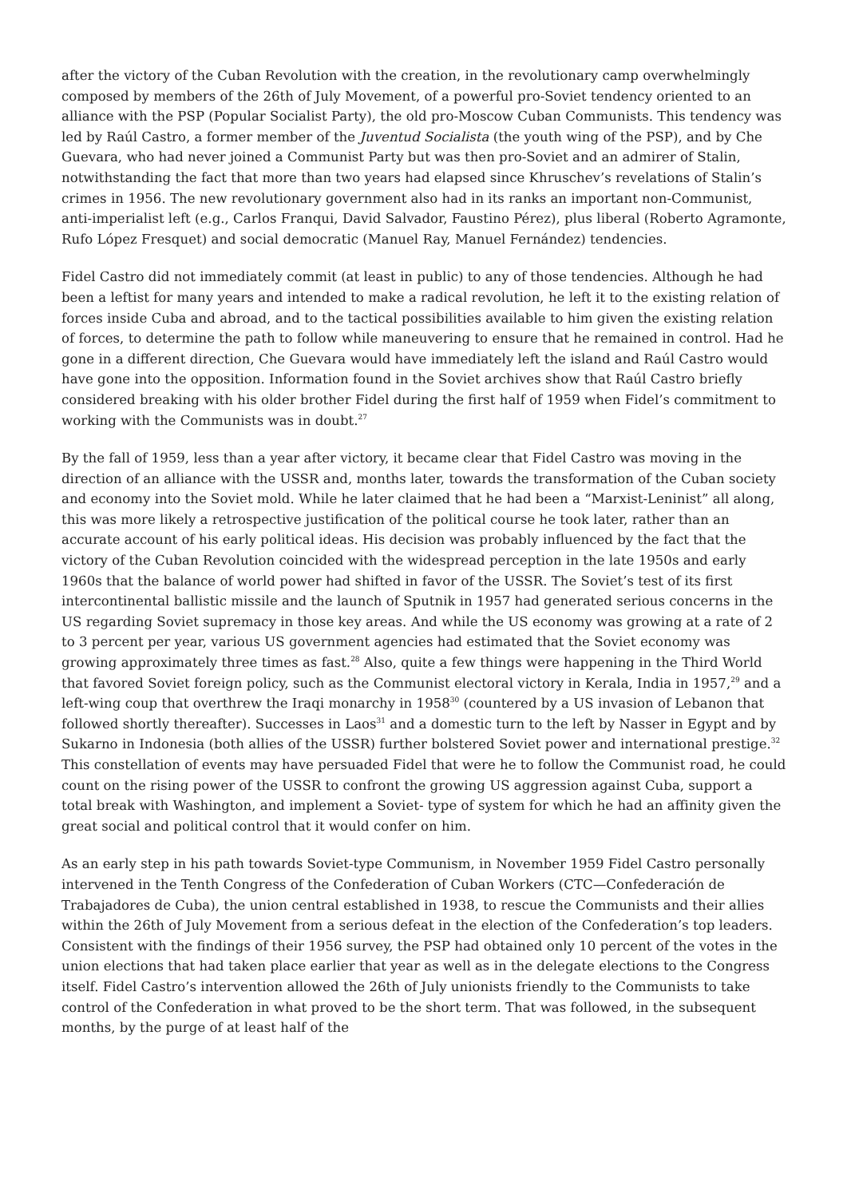after the victory of the Cuban Revolution with the creation, in the revolutionary camp overwhelmingly composed by members of the 26th of July Movement, of a powerful pro-Soviet tendency oriented to an alliance with the PSP (Popular Socialist Party), the old pro-Moscow Cuban Communists. This tendency was led by Raúl Castro, a former member of the Juventud Socialista (the youth wing of the PSP), and by Che Guevara, who had never joined a Communist Party but was then pro-Soviet and an admirer of Stalin, notwithstanding the fact that more than two years had elapsed since Khruschev’s revelations of Stalin’s crimes in 1956. The new revolutionary government also had in its ranks an important non-Communist, anti-imperialist left (e.g., Carlos Franqui, David Salvador, Faustino Pérez), plus liberal (Roberto Agramonte, Rufo López Fresquet) and social democratic (Manuel Ray, Manuel Fernández) tendencies.
Fidel Castro did not immediately commit (at least in public) to any of those tendencies. Although he had been a leftist for many years and intended to make a radical revolution, he left it to the existing relation of forces inside Cuba and abroad, and to the tactical possibilities available to him given the existing relation of forces, to determine the path to follow while maneuvering to ensure that he remained in control. Had he gone in a different direction, Che Guevara would have immediately left the island and Raúl Castro would have gone into the opposition. Information found in the Soviet archives show that Raúl Castro briefly considered breaking with his older brother Fidel during the first half of 1959 when Fidel’s commitment to working with the Communists was in doubt.<sup>27</sup>
By the fall of 1959, less than a year after victory, it became clear that Fidel Castro was moving in the direction of an alliance with the USSR and, months later, towards the transformation of the Cuban society and economy into the Soviet mold. While he later claimed that he had been a “Marxist-Leninist” all along, this was more likely a retrospective justification of the political course he took later, rather than an accurate account of his early political ideas. His decision was probably influenced by the fact that the victory of the Cuban Revolution coincided with the widespread perception in the late 1950s and early 1960s that the balance of world power had shifted in favor of the USSR. The Soviet’s test of its first intercontinental ballistic missile and the launch of Sputnik in 1957 had generated serious concerns in the US regarding Soviet supremacy in those key areas. And while the US economy was growing at a rate of 2 to 3 percent per year, various US government agencies had estimated that the Soviet economy was growing approximately three times as fast.<sup>28</sup> Also, quite a few things were happening in the Third World that favored Soviet foreign policy, such as the Communist electoral victory in Kerala, India in 1957,<sup>29</sup> and a left-wing coup that overthrew the Iraqi monarchy in 1958<sup>30</sup> (countered by a US invasion of Lebanon that followed shortly thereafter). Successes in Laos<sup>31</sup> and a domestic turn to the left by Nasser in Egypt and by Sukarno in Indonesia (both allies of the USSR) further bolstered Soviet power and international prestige.<sup>32</sup> This constellation of events may have persuaded Fidel that were he to follow the Communist road, he could count on the rising power of the USSR to confront the growing US aggression against Cuba, support a total break with Washington, and implement a Soviet- type of system for which he had an affinity given the great social and political control that it would confer on him.
As an early step in his path towards Soviet-type Communism, in November 1959 Fidel Castro personally intervened in the Tenth Congress of the Confederation of Cuban Workers (CTC—Confederación de Trabajadores de Cuba), the union central established in 1938, to rescue the Communists and their allies within the 26th of July Movement from a serious defeat in the election of the Confederation’s top leaders. Consistent with the findings of their 1956 survey, the PSP had obtained only 10 percent of the votes in the union elections that had taken place earlier that year as well as in the delegate elections to the Congress itself. Fidel Castro’s intervention allowed the 26th of July unionists friendly to the Communists to take control of the Confederation in what proved to be the short term. That was followed, in the subsequent months, by the purge of at least half of the